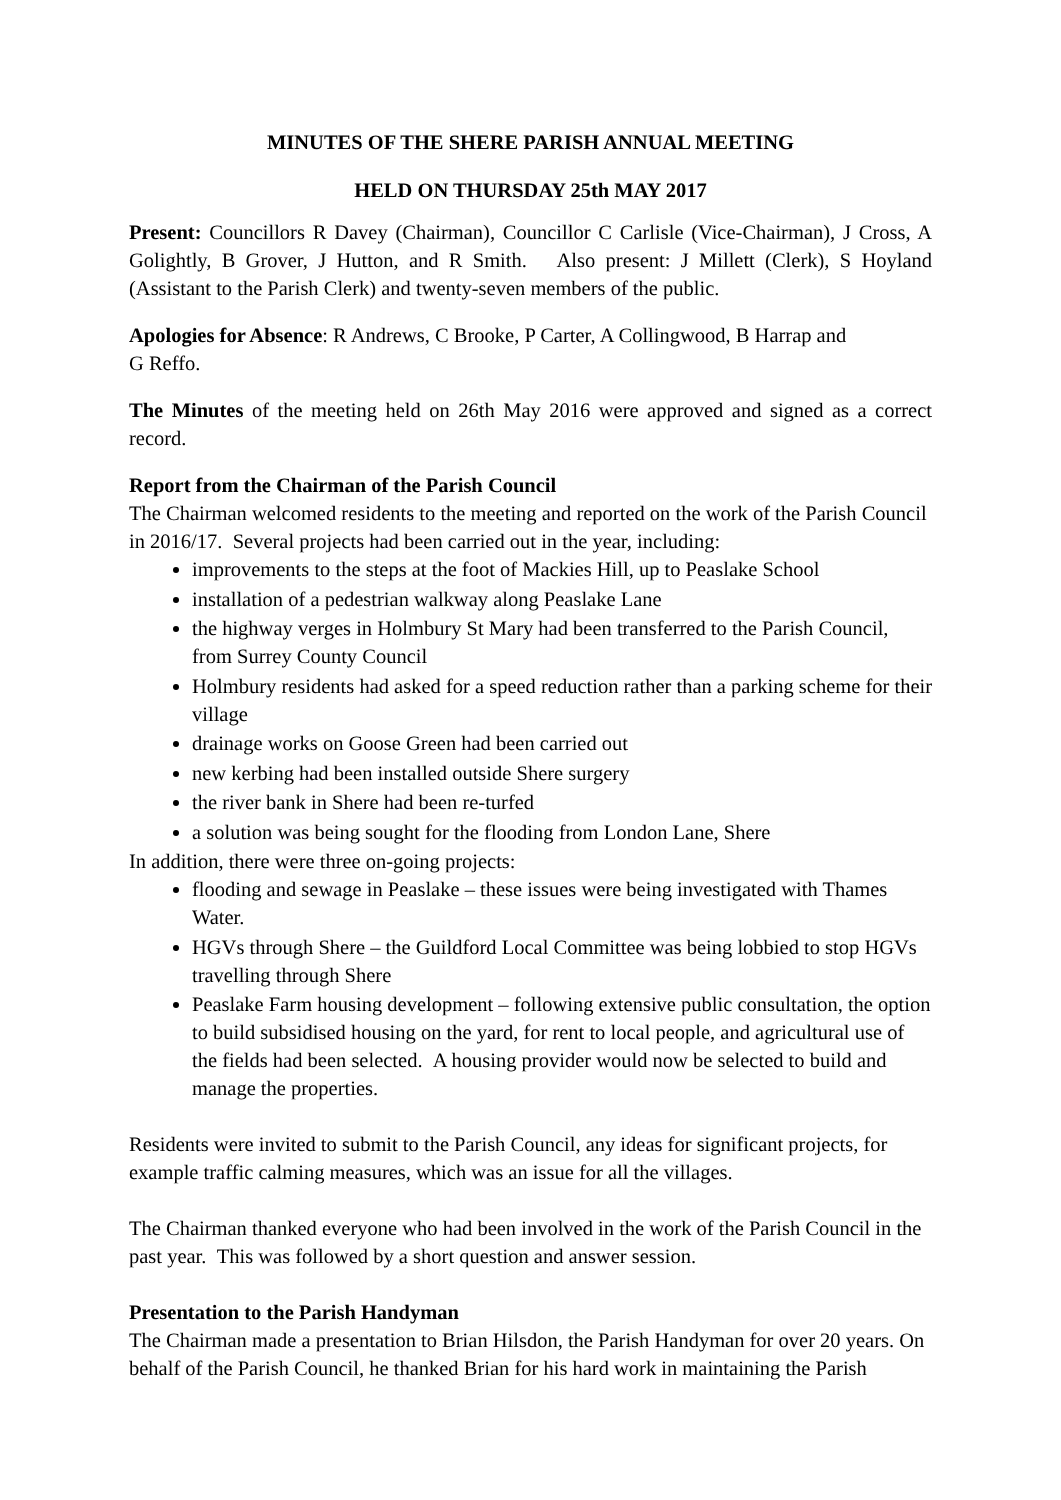MINUTES OF THE SHERE PARISH ANNUAL MEETING
HELD ON THURSDAY 25th MAY 2017
Present: Councillors R Davey (Chairman), Councillor C Carlisle (Vice-Chairman), J Cross, A Golightly, B Grover, J Hutton, and R Smith. Also present: J Millett (Clerk), S Hoyland (Assistant to the Parish Clerk) and twenty-seven members of the public.
Apologies for Absence: R Andrews, C Brooke, P Carter, A Collingwood, B Harrap and
G Reffo.
The Minutes of the meeting held on 26th May 2016 were approved and signed as a correct record.
Report from the Chairman of the Parish Council
The Chairman welcomed residents to the meeting and reported on the work of the Parish Council in 2016/17. Several projects had been carried out in the year, including:
improvements to the steps at the foot of Mackies Hill, up to Peaslake School
installation of a pedestrian walkway along Peaslake Lane
the highway verges in Holmbury St Mary had been transferred to the Parish Council, from Surrey County Council
Holmbury residents had asked for a speed reduction rather than a parking scheme for their village
drainage works on Goose Green had been carried out
new kerbing had been installed outside Shere surgery
the river bank in Shere had been re-turfed
a solution was being sought for the flooding from London Lane, Shere
In addition, there were three on-going projects:
flooding and sewage in Peaslake – these issues were being investigated with Thames Water.
HGVs through Shere – the Guildford Local Committee was being lobbied to stop HGVs travelling through Shere
Peaslake Farm housing development – following extensive public consultation, the option to build subsidised housing on the yard, for rent to local people, and agricultural use of the fields had been selected. A housing provider would now be selected to build and manage the properties.
Residents were invited to submit to the Parish Council, any ideas for significant projects, for example traffic calming measures, which was an issue for all the villages.
The Chairman thanked everyone who had been involved in the work of the Parish Council in the past year. This was followed by a short question and answer session.
Presentation to the Parish Handyman
The Chairman made a presentation to Brian Hilsdon, the Parish Handyman for over 20 years. On behalf of the Parish Council, he thanked Brian for his hard work in maintaining the Parish